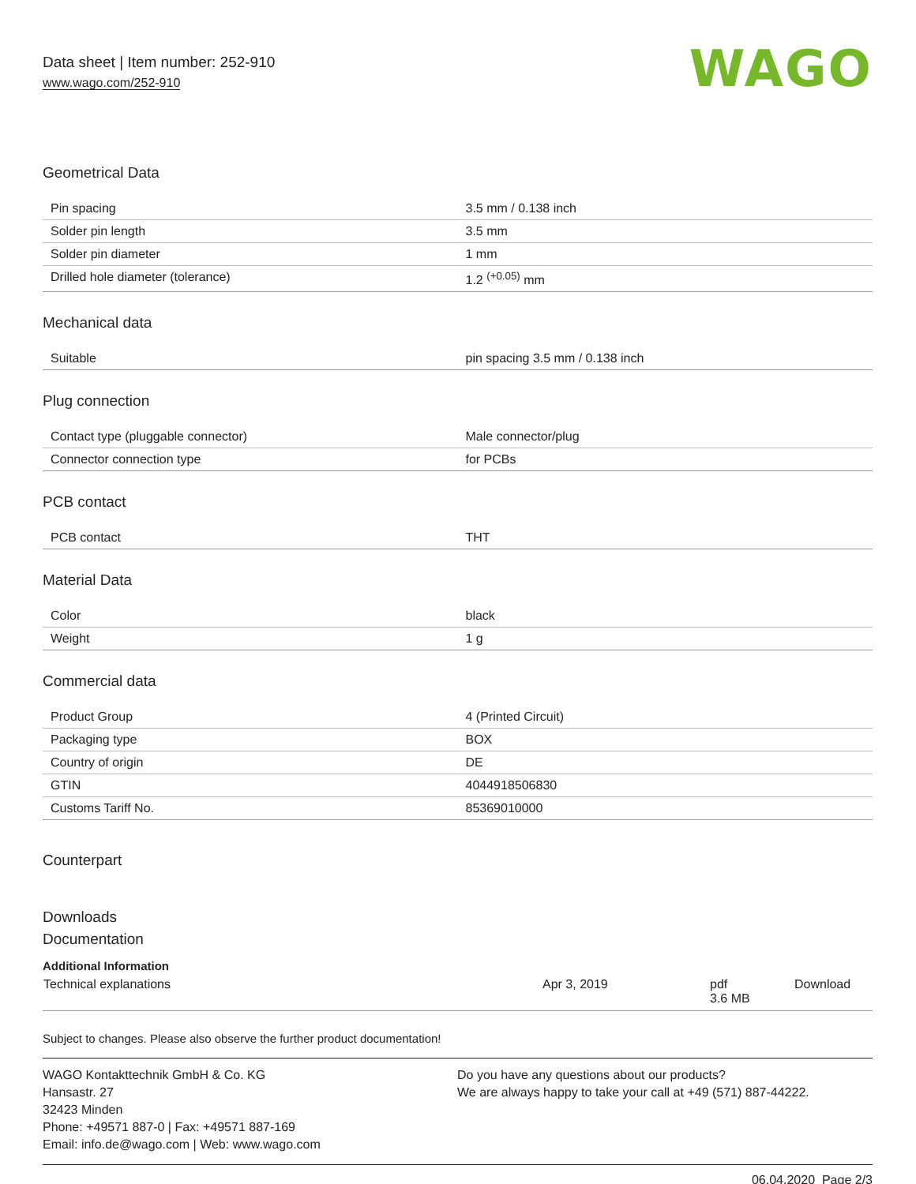Data sheet | Item number: 252-910
www.wago.com/252-910
WAGO
Geometrical Data
| Pin spacing | 3.5 mm / 0.138 inch |
| Solder pin length | 3.5 mm |
| Solder pin diameter | 1 mm |
| Drilled hole diameter (tolerance) | 1.2 <sup>(+0.05)</sup> mm |
Mechanical data
| Suitable | pin spacing 3.5 mm / 0.138 inch |
Plug connection
| Contact type (pluggable connector) | Male connector/plug |
| Connector connection type | for PCBs |
PCB contact
| PCB contact | THT |
Material Data
| Color | black |
| Weight | 1 g |
Commercial data
| Product Group | 4 (Printed Circuit) |
| Packaging type | BOX |
| Country of origin | DE |
| GTIN | 4044918506830 |
| Customs Tariff No. | 85369010000 |
Counterpart
Downloads
Documentation
Additional Information
| Technical explanations | Apr 3, 2019 | pdf 3.6 MB | Download |
Subject to changes. Please also observe the further product documentation!
WAGO Kontakttechnik GmbH & Co. KG
Hansastr. 27
32423 Minden
Phone: +49571 887-0 | Fax: +49571 887-169
Email: info.de@wago.com | Web: www.wago.com
Do you have any questions about our products?
We are always happy to take your call at +49 (571) 887-44222.
06.04.2020 Page 2/3